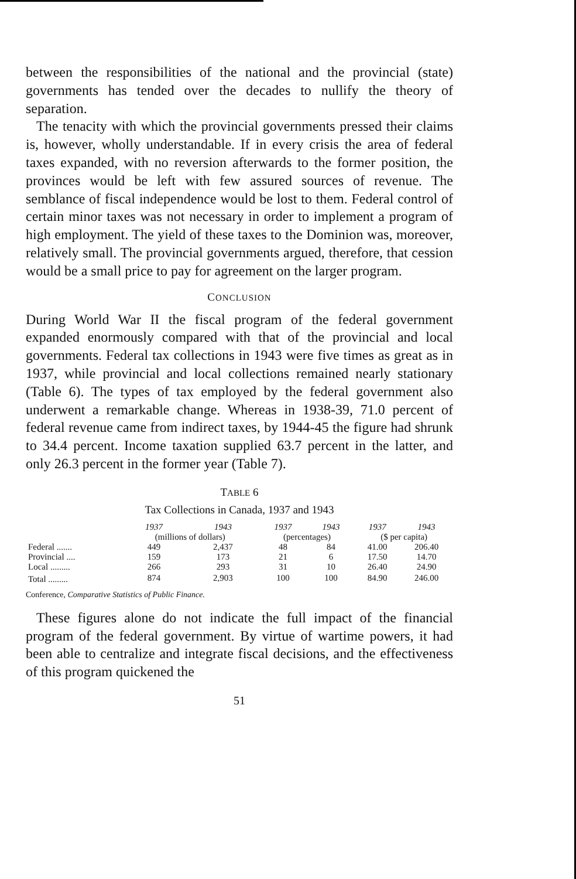between the responsibilities of the national and the provincial (state) governments has tended over the decades to nullify the theory of separation.
The tenacity with which the provincial governments pressed their claims is, however, wholly understandable. If in every crisis the area of federal taxes expanded, with no reversion afterwards to the former position, the provinces would be left with few assured sources of revenue. The semblance of fiscal independence would be lost to them. Federal control of certain minor taxes was not necessary in order to implement a program of high employment. The yield of these taxes to the Dominion was, moreover, relatively small. The provincial governments argued, therefore, that cession would be a small price to pay for agreement on the larger program.
CONCLUSION
During World War II the fiscal program of the federal government expanded enormously compared with that of the provincial and local governments. Federal tax collections in 1943 were five times as great as in 1937, while provincial and local collections remained nearly stationary (Table 6). The types of tax employed by the federal government also underwent a remarkable change. Whereas in 1938-39, 71.0 percent of federal revenue came from indirect taxes, by 1944-45 the figure had shrunk to 34.4 percent. Income taxation supplied 63.7 percent in the latter, and only 26.3 percent in the former year (Table 7).
TABLE 6
Tax Collections in Canada, 1937 and 1943
| | 1937 | 1943 | 1937 | 1943 | 1937 | 1943 |
| | (millions of dollars) | | (percentages) | | ($ per capita) | |
| Federal ....... | 449 | 2,437 | 48 | 84 | 41.00 | 206.40 |
| Provincial .... | 159 | 173 | 21 | 6 | 17.50 | 14.70 |
| Local ......... | 266 | 293 | 31 | 10 | 26.40 | 24.90 |
| Total ......... | 874 | 2,903 | 100 | 100 | 84.90 | 246.00 |
Conference, Comparative Statistics of Public Finance.
These figures alone do not indicate the full impact of the financial program of the federal government. By virtue of wartime powers, it had been able to centralize and integrate fiscal decisions, and the effectiveness of this program quickened the
51